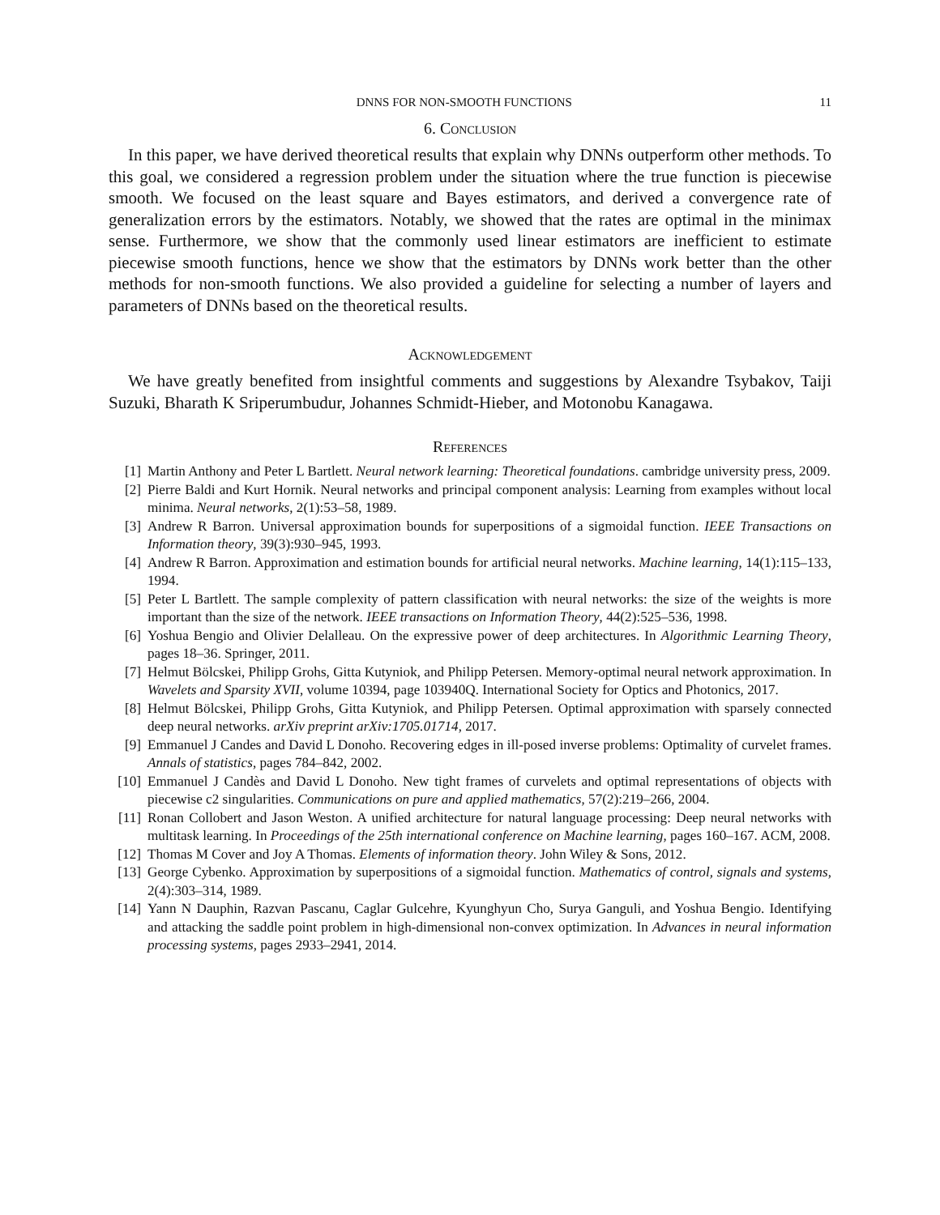DNNS FOR NON-SMOOTH FUNCTIONS 11
6. Conclusion
In this paper, we have derived theoretical results that explain why DNNs outperform other methods. To this goal, we considered a regression problem under the situation where the true function is piecewise smooth. We focused on the least square and Bayes estimators, and derived a convergence rate of generalization errors by the estimators. Notably, we showed that the rates are optimal in the minimax sense. Furthermore, we show that the commonly used linear estimators are inefficient to estimate piecewise smooth functions, hence we show that the estimators by DNNs work better than the other methods for non-smooth functions. We also provided a guideline for selecting a number of layers and parameters of DNNs based on the theoretical results.
Acknowledgement
We have greatly benefited from insightful comments and suggestions by Alexandre Tsybakov, Taiji Suzuki, Bharath K Sriperumbudur, Johannes Schmidt-Hieber, and Motonobu Kanagawa.
References
[1] Martin Anthony and Peter L Bartlett. Neural network learning: Theoretical foundations. cambridge university press, 2009.
[2] Pierre Baldi and Kurt Hornik. Neural networks and principal component analysis: Learning from examples without local minima. Neural networks, 2(1):53–58, 1989.
[3] Andrew R Barron. Universal approximation bounds for superpositions of a sigmoidal function. IEEE Transactions on Information theory, 39(3):930–945, 1993.
[4] Andrew R Barron. Approximation and estimation bounds for artificial neural networks. Machine learning, 14(1):115–133, 1994.
[5] Peter L Bartlett. The sample complexity of pattern classification with neural networks: the size of the weights is more important than the size of the network. IEEE transactions on Information Theory, 44(2):525–536, 1998.
[6] Yoshua Bengio and Olivier Delalleau. On the expressive power of deep architectures. In Algorithmic Learning Theory, pages 18–36. Springer, 2011.
[7] Helmut Bölcskei, Philipp Grohs, Gitta Kutyniok, and Philipp Petersen. Memory-optimal neural network approximation. In Wavelets and Sparsity XVII, volume 10394, page 103940Q. International Society for Optics and Photonics, 2017.
[8] Helmut Bölcskei, Philipp Grohs, Gitta Kutyniok, and Philipp Petersen. Optimal approximation with sparsely connected deep neural networks. arXiv preprint arXiv:1705.01714, 2017.
[9] Emmanuel J Candes and David L Donoho. Recovering edges in ill-posed inverse problems: Optimality of curvelet frames. Annals of statistics, pages 784–842, 2002.
[10] Emmanuel J Candès and David L Donoho. New tight frames of curvelets and optimal representations of objects with piecewise c2 singularities. Communications on pure and applied mathematics, 57(2):219–266, 2004.
[11] Ronan Collobert and Jason Weston. A unified architecture for natural language processing: Deep neural networks with multitask learning. In Proceedings of the 25th international conference on Machine learning, pages 160–167. ACM, 2008.
[12] Thomas M Cover and Joy A Thomas. Elements of information theory. John Wiley & Sons, 2012.
[13] George Cybenko. Approximation by superpositions of a sigmoidal function. Mathematics of control, signals and systems, 2(4):303–314, 1989.
[14] Yann N Dauphin, Razvan Pascanu, Caglar Gulcehre, Kyunghyun Cho, Surya Ganguli, and Yoshua Bengio. Identifying and attacking the saddle point problem in high-dimensional non-convex optimization. In Advances in neural information processing systems, pages 2933–2941, 2014.